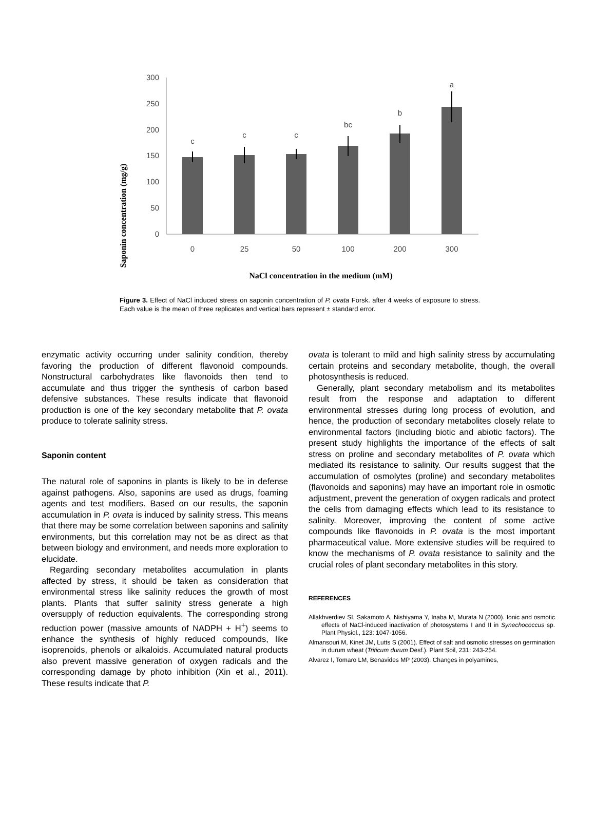Saponin concentration (mg/g)
300
250
200
150
100
50
0
c
c
c
bc
b
a
0
25
50
100
200
300
NaCl concentration in the medium (mM)
Figure 3. Effect of NaCl induced stress on saponin concentration of P. ovata Forsk. after 4 weeks of exposure to stress. Each value is the mean of three replicates and vertical bars represent ± standard error.
enzymatic activity occurring under salinity condition, thereby favoring the production of different flavonoid compounds. Nonstructural carbohydrates like flavonoids then tend to accumulate and thus trigger the synthesis of carbon based defensive substances. These results indicate that flavonoid production is one of the key secondary metabolite that P. ovata produce to tolerate salinity stress.
Saponin content
The natural role of saponins in plants is likely to be in defense against pathogens. Also, saponins are used as drugs, foaming agents and test modifiers. Based on our results, the saponin accumulation in P. ovata is induced by salinity stress. This means that there may be some correlation between saponins and salinity environments, but this correlation may not be as direct as that between biology and environment, and needs more exploration to elucidate.
Regarding secondary metabolites accumulation in plants affected by stress, it should be taken as consideration that environmental stress like salinity reduces the growth of most plants. Plants that suffer salinity stress generate a high oversupply of reduction equivalents. The corresponding strong reduction power (massive amounts of NADPH + H<sup>+</sup>) seems to enhance the synthesis of highly reduced compounds, like isoprenoids, phenols or alkaloids. Accumulated natural products also prevent massive generation of oxygen radicals and the corresponding damage by photo inhibition (Xin et al., 2011). These results indicate that P.
ovata is tolerant to mild and high salinity stress by accumulating certain proteins and secondary metabolite, though, the overall photosynthesis is reduced.
Generally, plant secondary metabolism and its metabolites result from the response and adaptation to different environmental stresses during long process of evolution, and hence, the production of secondary metabolites closely relate to environmental factors (including biotic and abiotic factors). The present study highlights the importance of the effects of salt stress on proline and secondary metabolites of P. ovata which mediated its resistance to salinity. Our results suggest that the accumulation of osmolytes (proline) and secondary metabolites (flavonoids and saponins) may have an important role in osmotic adjustment, prevent the generation of oxygen radicals and protect the cells from damaging effects which lead to its resistance to salinity. Moreover, improving the content of some active compounds like flavonoids in P. ovata is the most important pharmaceutical value. More extensive studies will be required to know the mechanisms of P. ovata resistance to salinity and the crucial roles of plant secondary metabolites in this story.
REFERENCES
Allakhverdiev SI, Sakamoto A, Nishiyama Y, Inaba M, Murata N (2000). Ionic and osmotic effects of NaCl-induced inactivation of photosystems I and II in Synechococcus sp. Plant Physiol., 123: 1047-1056.
Almansouri M, Kinet JM, Lutts S (2001). Effect of salt and osmotic stresses on germination in durum wheat (Triticum durum Desf.). Plant Soil, 231: 243-254.
Alvarez I, Tomaro LM, Benavides MP (2003). Changes in polyamines,